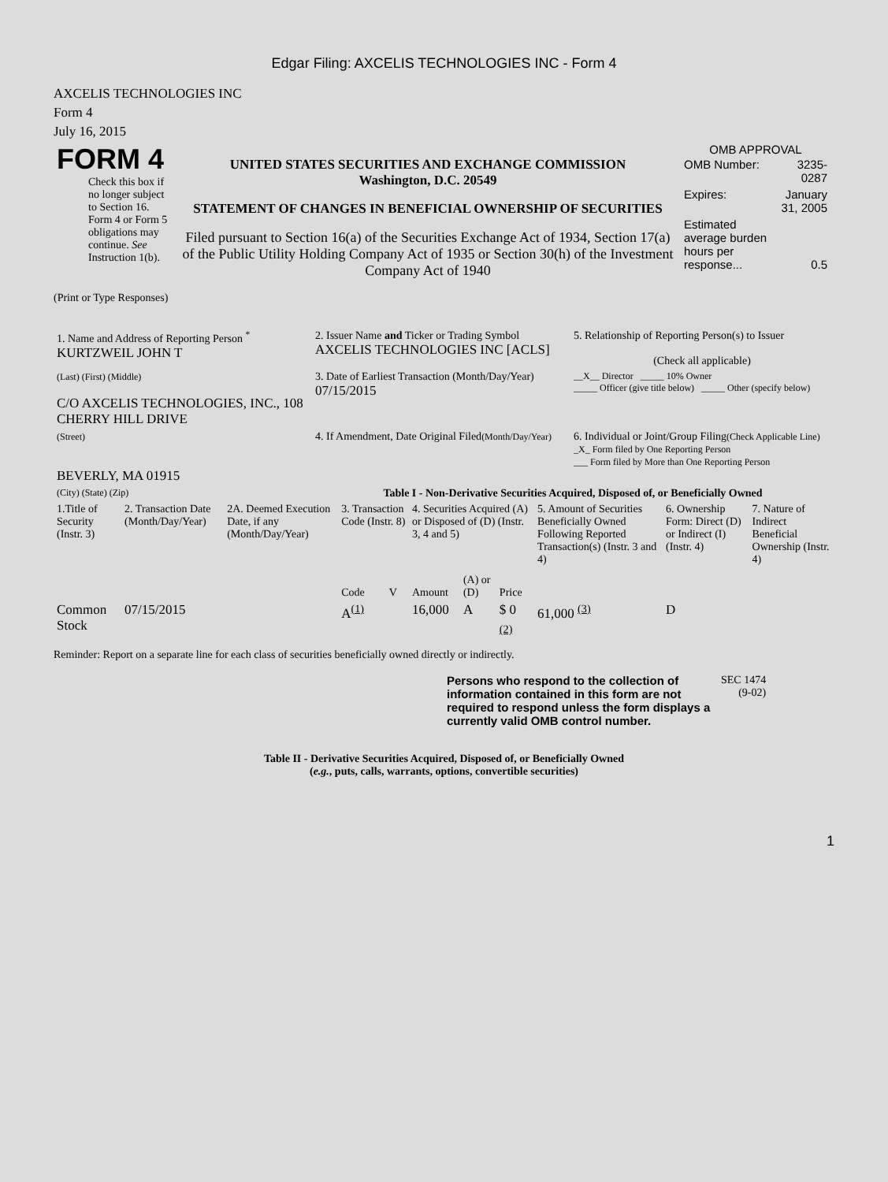Edgar Filing: AXCELIS TECHNOLOGIES INC - Form 4
AXCELIS TECHNOLOGIES INC
Form 4
July 16, 2015
| FORM 4 Check this box if no longer subject to Section 16. Form 4 or Form 5 obligations may continue. See Instruction 1(b). | UNITED STATES SECURITIES AND EXCHANGE COMMISSION Washington, D.C. 20549 STATEMENT OF CHANGES IN BENEFICIAL OWNERSHIP OF SECURITIES Filed pursuant to Section 16(a) of the Securities Exchange Act of 1934, Section 17(a) of the Public Utility Holding Company Act of 1935 or Section 30(h) of the Investment Company Act of 1940 | OMB APPROVAL / OMB Number: / 3235-0287 / / Expires: / January 31, 2005 / / Estimated average burden hours per response... / 0.5 / |
(Print or Type Responses)
| 1. Name and Address of Reporting Person <sup>*</sup> KURTZWEIL JOHN T | 2. Issuer Name and Ticker or Trading Symbol AXCELIS TECHNOLOGIES INC [ACLS] | 5. Relationship of Reporting Person(s) to Issuer (Check all applicable) |
| (Last) (First) (Middle) C/O AXCELIS TECHNOLOGIES, INC., 108 CHERRY HILL DRIVE | 3. Date of Earliest Transaction (Month/Day/Year) 07/15/2015 | __X__ Director _____ 10% Owner _____ Officer (give title below) _____ Other (specify below) |
| (Street) BEVERLY, MA 01915 | 4. If Amendment, Date Original Filed (Month/Day/Year) | 6. Individual or Joint/Group Filing (Check Applicable Line) _X_ Form filed by One Reporting Person ___ Form filed by More than One Reporting Person |
| (City) (State) (Zip) | Table I - Non-Derivative Securities Acquired, Disposed of, or Beneficially Owned | |
| 1.Title of Security (Instr. 3) | 2. Transaction Date (Month/Day/Year) | 2A. Deemed Execution Date, if any (Month/Day/Year) | 3. Transaction Code (Instr. 8) | | 4. Securities Acquired (A) or Disposed of (D) (Instr. 3, 4 and 5) | | | 5. Amount of Securities Beneficially Owned Following Reported Transaction(s) (Instr. 3 and 4) | 6. Ownership Form: Direct (D) or Indirect (I) (Instr. 4) | 7. Nature of Indirect Beneficial Ownership (Instr. 4) |
| --- | --- | --- | --- | --- | --- | --- | --- | --- | --- | --- |
| | | | Code | V | Amount | (A) or (D) | Price | | | |
| Common Stock | 07/15/2015 | | A<sup>(1)</sup> | | 16,000 | A | $ 0 <sub>(2)</sub> | 61,000 <sup>(3)</sup> | D | |
Reminder: Report on a separate line for each class of securities beneficially owned directly or indirectly.
| Persons who respond to the collection of information contained in this form are not required to respond unless the form displays a currently valid OMB control number. | SEC 1474 (9-02) |
Table II - Derivative Securities Acquired, Disposed of, or Beneficially Owned
(e.g., puts, calls, warrants, options, convertible securities)
1